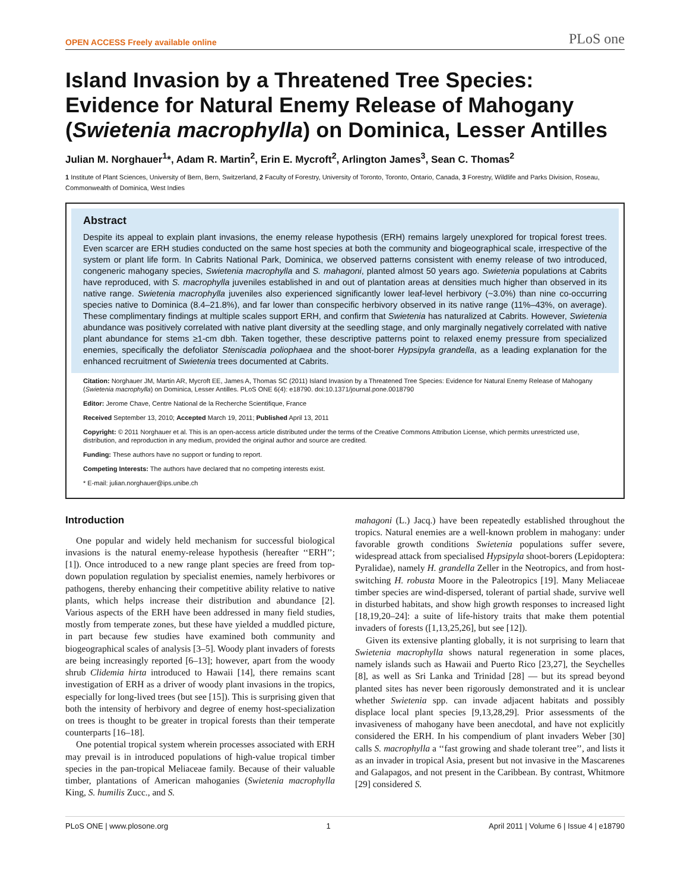OPEN ACCESS Freely available online PLoS one
Island Invasion by a Threatened Tree Species: Evidence for Natural Enemy Release of Mahogany (Swietenia macrophylla) on Dominica, Lesser Antilles
Julian M. Norghauer<sup>1</sup>*, Adam R. Martin<sup>2</sup>, Erin E. Mycroft<sup>2</sup>, Arlington James<sup>3</sup>, Sean C. Thomas<sup>2</sup>
1 Institute of Plant Sciences, University of Bern, Bern, Switzerland, 2 Faculty of Forestry, University of Toronto, Toronto, Ontario, Canada, 3 Forestry, Wildlife and Parks Division, Roseau, Commonwealth of Dominica, West Indies
Abstract
Despite its appeal to explain plant invasions, the enemy release hypothesis (ERH) remains largely unexplored for tropical forest trees. Even scarcer are ERH studies conducted on the same host species at both the community and biogeographical scale, irrespective of the system or plant life form. In Cabrits National Park, Dominica, we observed patterns consistent with enemy release of two introduced, congeneric mahogany species, Swietenia macrophylla and S. mahagoni, planted almost 50 years ago. Swietenia populations at Cabrits have reproduced, with S. macrophylla juveniles established in and out of plantation areas at densities much higher than observed in its native range. Swietenia macrophylla juveniles also experienced significantly lower leaf-level herbivory (~3.0%) than nine co-occurring species native to Dominica (8.4–21.8%), and far lower than conspecific herbivory observed in its native range (11%–43%, on average). These complimentary findings at multiple scales support ERH, and confirm that Swietenia has naturalized at Cabrits. However, Swietenia abundance was positively correlated with native plant diversity at the seedling stage, and only marginally negatively correlated with native plant abundance for stems ≥1-cm dbh. Taken together, these descriptive patterns point to relaxed enemy pressure from specialized enemies, specifically the defoliator Steniscadia poliophaea and the shoot-borer Hypsipyla grandella, as a leading explanation for the enhanced recruitment of Swietenia trees documented at Cabrits.
Citation: Norghauer JM, Martin AR, Mycroft EE, James A, Thomas SC (2011) Island Invasion by a Threatened Tree Species: Evidence for Natural Enemy Release of Mahogany (Swietenia macrophylla) on Dominica, Lesser Antilles. PLoS ONE 6(4): e18790. doi:10.1371/journal.pone.0018790
Editor: Jerome Chave, Centre National de la Recherche Scientifique, France
Received September 13, 2010; Accepted March 19, 2011; Published April 13, 2011
Copyright: © 2011 Norghauer et al. This is an open-access article distributed under the terms of the Creative Commons Attribution License, which permits unrestricted use, distribution, and reproduction in any medium, provided the original author and source are credited.
Funding: These authors have no support or funding to report.
Competing Interests: The authors have declared that no competing interests exist.
* E-mail: julian.norghauer@ips.unibe.ch
Introduction
One popular and widely held mechanism for successful biological invasions is the natural enemy-release hypothesis (hereafter ‘‘ERH’’; [1]). Once introduced to a new range plant species are freed from top-down population regulation by specialist enemies, namely herbivores or pathogens, thereby enhancing their competitive ability relative to native plants, which helps increase their distribution and abundance [2]. Various aspects of the ERH have been addressed in many field studies, mostly from temperate zones, but these have yielded a muddled picture, in part because few studies have examined both community and biogeographical scales of analysis [3–5]. Woody plant invaders of forests are being increasingly reported [6–13]; however, apart from the woody shrub Clidemia hirta introduced to Hawaii [14], there remains scant investigation of ERH as a driver of woody plant invasions in the tropics, especially for long-lived trees (but see [15]). This is surprising given that both the intensity of herbivory and degree of enemy host-specialization on trees is thought to be greater in tropical forests than their temperate counterparts [16–18].
One potential tropical system wherein processes associated with ERH may prevail is in introduced populations of high-value tropical timber species in the pan-tropical Meliaceae family. Because of their valuable timber, plantations of American mahoganies (Swietenia macrophylla King, S. humilis Zucc., and S.
mahagoni (L.) Jacq.) have been repeatedly established throughout the tropics. Natural enemies are a well-known problem in mahogany: under favorable growth conditions Swietenia populations suffer severe, widespread attack from specialised Hypsipyla shoot-borers (Lepidoptera: Pyralidae), namely H. grandella Zeller in the Neotropics, and from host-switching H. robusta Moore in the Paleotropics [19]. Many Meliaceae timber species are wind-dispersed, tolerant of partial shade, survive well in disturbed habitats, and show high growth responses to increased light [18,19,20–24]: a suite of life-history traits that make them potential invaders of forests ([1,13,25,26], but see [12]).
Given its extensive planting globally, it is not surprising to learn that Swietenia macrophylla shows natural regeneration in some places, namely islands such as Hawaii and Puerto Rico [23,27], the Seychelles [8], as well as Sri Lanka and Trinidad [28] — but its spread beyond planted sites has never been rigorously demonstrated and it is unclear whether Swietenia spp. can invade adjacent habitats and possibly displace local plant species [9,13,28,29]. Prior assessments of the invasiveness of mahogany have been anecdotal, and have not explicitly considered the ERH. In his compendium of plant invaders Weber [30] calls S. macrophylla a ‘‘fast growing and shade tolerant tree’’, and lists it as an invader in tropical Asia, present but not invasive in the Mascarenes and Galapagos, and not present in the Caribbean. By contrast, Whitmore [29] considered S.
PLoS ONE | www.plosone.org 1 April 2011 | Volume 6 | Issue 4 | e18790